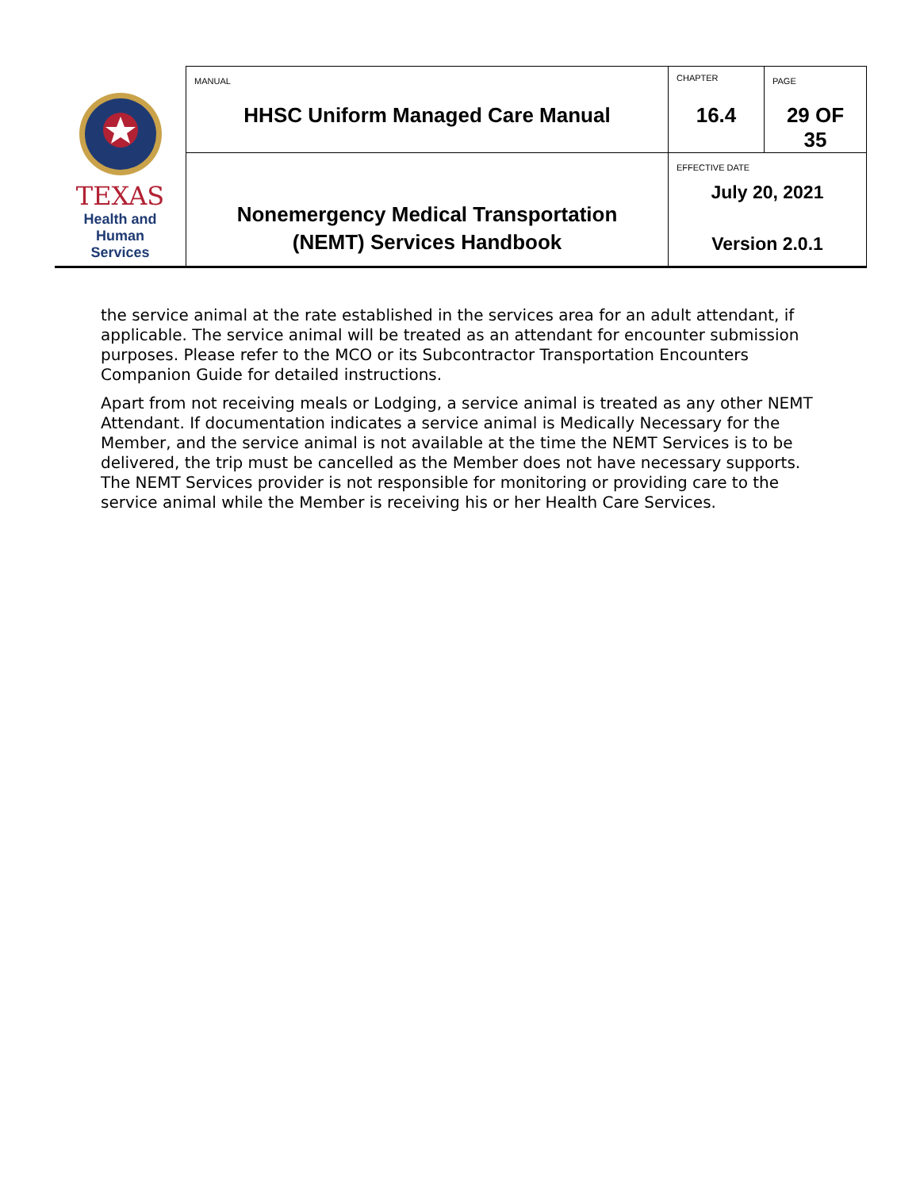| TEXAS Health and Human Services | MANUAL HHSC Uniform Managed Care Manual | CHAPTER 16.4 | PAGE 29 OF 35 |
| | Nonemergency Medical Transportation (NEMT) Services Handbook | EFFECTIVE DATE July 20, 2021 Version 2.0.1 | |
the service animal at the rate established in the services area for an adult attendant, if applicable. The service animal will be treated as an attendant for encounter submission purposes. Please refer to the MCO or its Subcontractor Transportation Encounters Companion Guide for detailed instructions.
Apart from not receiving meals or Lodging, a service animal is treated as any other NEMT Attendant. If documentation indicates a service animal is Medically Necessary for the Member, and the service animal is not available at the time the NEMT Services is to be delivered, the trip must be cancelled as the Member does not have necessary supports. The NEMT Services provider is not responsible for monitoring or providing care to the service animal while the Member is receiving his or her Health Care Services.